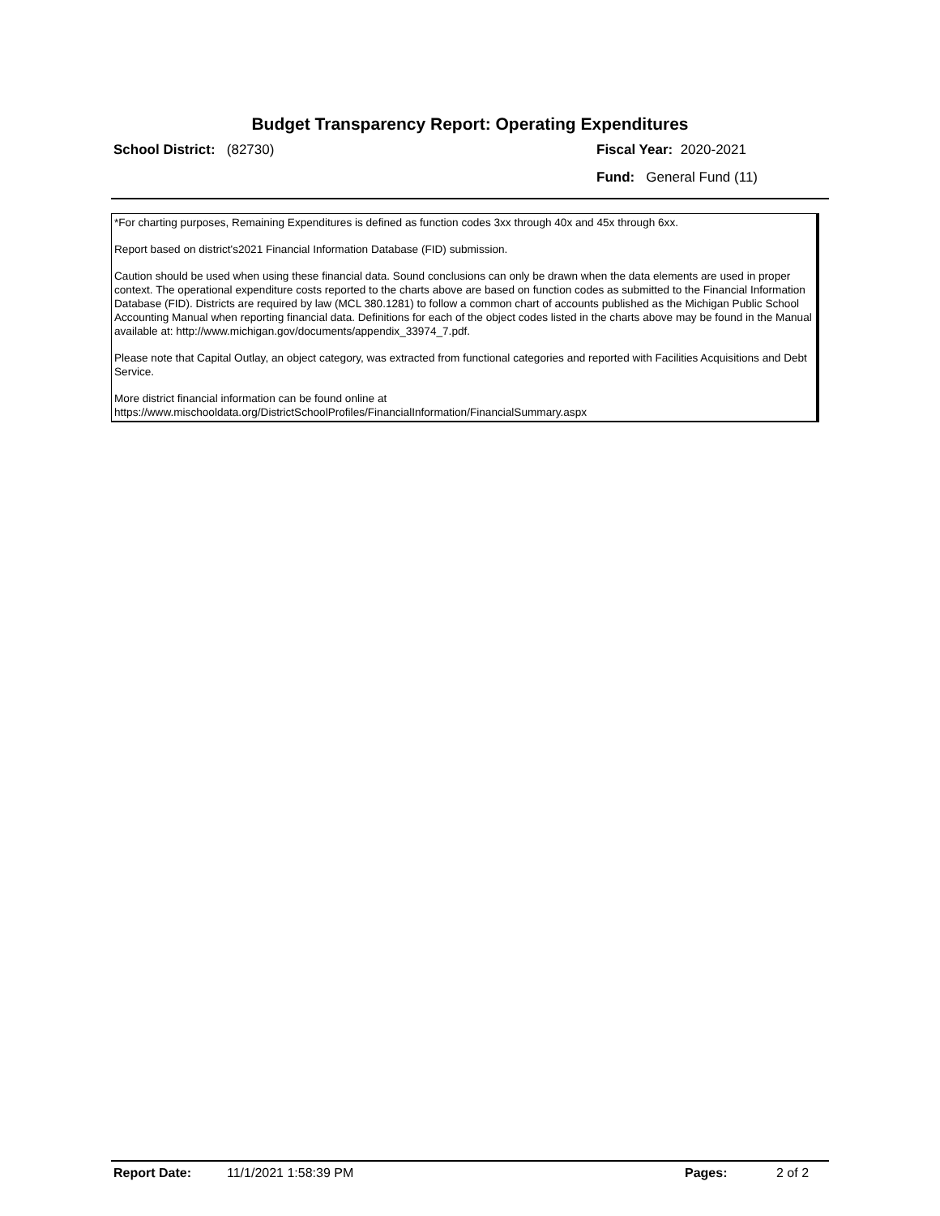Budget Transparency Report: Operating Expenditures
School District: (82730) Fiscal Year: 2020-2021
Fund: General Fund (11)
*For charting purposes, Remaining Expenditures is defined as function codes 3xx through 40x and 45x through 6xx.
Report based on district's2021 Financial Information Database (FID) submission.
Caution should be used when using these financial data. Sound conclusions can only be drawn when the data elements are used in proper context. The operational expenditure costs reported to the charts above are based on function codes as submitted to the Financial Information Database (FID). Districts are required by law (MCL 380.1281) to follow a common chart of accounts published as the Michigan Public School Accounting Manual when reporting financial data. Definitions for each of the object codes listed in the charts above may be found in the Manual available at: http://www.michigan.gov/documents/appendix_33974_7.pdf.
Please note that Capital Outlay, an object category, was extracted from functional categories and reported with Facilities Acquisitions and Debt Service.
More district financial information can be found online at
https://www.mischooldata.org/DistrictSchoolProfiles/FinancialInformation/FinancialSummary.aspx
Report Date: 11/1/2021 1:58:39 PM Pages: 2 of 2